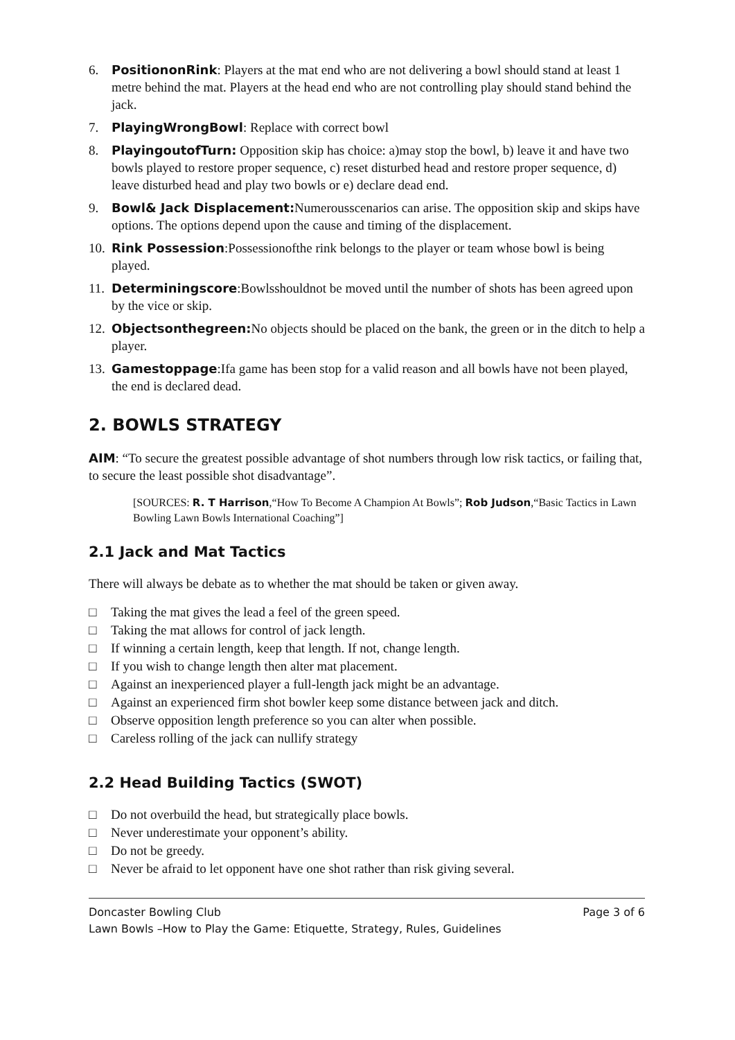6. PositiononRink: Players at the mat end who are not delivering a bowl should stand at least 1 metre behind the mat. Players at the head end who are not controlling play should stand behind the jack.
7. PlayingWrongBowl: Replace with correct bowl
8. PlayingoutofTurn: Opposition skip has choice: a)may stop the bowl, b) leave it and have two bowls played to restore proper sequence, c) reset disturbed head and restore proper sequence, d) leave disturbed head and play two bowls or e) declare dead end.
9. Bowl& Jack Displacement: Numerousscenarios can arise. The opposition skip and skips have options. The options depend upon the cause and timing of the displacement.
10. Rink Possession:Possessionofthe rink belongs to the player or team whose bowl is being played.
11. Determiningscore:Bowlsshouldnot be moved until the number of shots has been agreed upon by the vice or skip.
12. Objectsonthegreen: No objects should be placed on the bank, the green or in the ditch to help a player.
13. Gamestoppage:Ifa game has been stop for a valid reason and all bowls have not been played, the end is declared dead.
2. BOWLS STRATEGY
AIM: “To secure the greatest possible advantage of shot numbers through low risk tactics, or failing that, to secure the least possible shot disadvantage”.
[SOURCES: R. T Harrison,“How To Become A Champion At Bowls”; Rob Judson,“Basic Tactics in Lawn Bowling Lawn Bowls International Coaching”]
2.1 Jack and Mat Tactics
There will always be debate as to whether the mat should be taken or given away.
□ Taking the mat gives the lead a feel of the green speed.
□ Taking the mat allows for control of jack length.
□ If winning a certain length, keep that length. If not, change length.
□ If you wish to change length then alter mat placement.
□ Against an inexperienced player a full-length jack might be an advantage.
□ Against an experienced firm shot bowler keep some distance between jack and ditch.
□ Observe opposition length preference so you can alter when possible.
□ Careless rolling of the jack can nullify strategy
2.2 Head Building Tactics (SWOT)
□ Do not overbuild the head, but strategically place bowls.
□ Never underestimate your opponent’s ability.
□ Do not be greedy.
□ Never be afraid to let opponent have one shot rather than risk giving several.
Doncaster Bowling Club Page 3 of 6
Lawn Bowls –How to Play the Game: Etiquette, Strategy, Rules, Guidelines